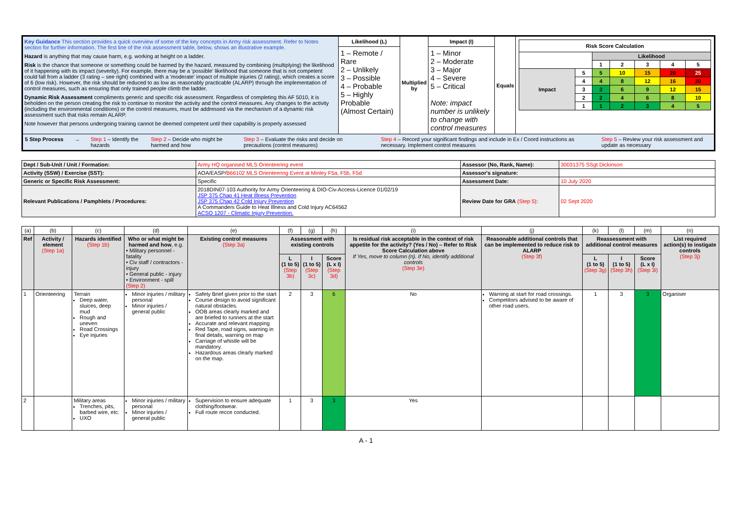| Key Guidance This section provides a quick overview of some of the key concepts in Army risk assessment. Refer to Notes section for further information. The first line of the risk assessment table, below, shows an illustrative example. Hazard is anything that may cause harm, e.g. working at height on a ladder. Risk is the chance that someone or something could be harmed by the hazard, measured by combining (multiplying) the likelihood of it happening with its impact (severity). For example, there may be a 'possible' likelihood that someone that is not competent could fall from a ladder (3 rating – see right) combined with a 'moderate' impact of multiple injuries (2 rating), which creates a score of 6 (low risk). However, the risk should be reduced to as low as reasonably practicable (ALARP) through the implementation of control measures, such as ensuring that only trained people climb the ladder. Dynamic Risk Assessment compliments generic and specific risk assessment. Regardless of completing this AF 5010, it is beholden on the person creating the risk to continue to monitor the activity and the control measures. Any changes to the activity (including the environmental conditions) or the control measures, must be addressed via the mechanism of a dynamic risk assessment such that risks remain ALARP. Note however that persons undergoing training cannot be deemed competent until their capability is properly assessed | Likelihood (L) 1 – Remote / Rare 2 – Unlikely 3 – Possible 4 – Probable 5 – Highly Probable (Almost Certain) | Multiplied by | Impact (I) 1 – Minor 2 – Moderate 3 – Major 4 – Severe 5 – Critical Note: impact number is unlikely to change with control measures | Equals | / Risk Score Calculation / / / / / / / / / / Likelihood / / / / / / / / 1 / 2 / 3 / 4 / 5 / / Impact / 5 / 5 / 10 / 15 / 20 / 25 / / / 4 / 4 / 8 / 12 / 16 / 20 / / / 3 / 3 / 6 / 9 / 12 / 15 / / / 2 / 2 / 4 / 6 / 8 / 10 / / / 1 / 1 / 2 / 3 / 4 / 5 / |
| 5 Step Process → Step 1 – Identify the hazards Step 2 – Decide who might be harmed and how Step 3 – Evaluate the risks and decide on precautions (control measures) Step 4 – Record your significant findings and include in Ex / Coord instructions as necessary. Implement control measures Step 5 – Review your risk assessment and update as necessary | | | | | |
| Dept / Sub-Unit / Unit / Formation: | Army HQ organised MLS Orienteering event | Assessor (No, Rank, Name): | 30031375 SSgt Dickinson |
| Activity (SSW) / Exercise (SST): | AOA/EASP/ B66102 MLS Orienteering Event at Minley F5a, F5b, F5d | Assessor's signature: | |
| Generic or Specific Risk Assessment: | Specific | Assessment Date: | 10 July 2020 |
| Relevant Publications / Pamphlets / Procedures: | 2018DIN07-103 Authority for Army Orienteering & DIO-Civ-Access-Licence 01/02/19 JSP 375 Chap 41 Heat Illness Prevention JSP 375 Chap 42 Cold Injury Prevention A Commanders Guide to Heat Illness and Cold Injury AC64562 ACSO 1207 - Climatic Injury Prevention. | Review Date for GRA (Step 5) : | 02 Sept 2020 |
| (a) | (b) | (c) | (d) | (e) | (f) | (g) | (h) | (i) | (j) | (k) | (l) | (m) | (n) |
| Ref | Activity / element (Step 1a) | Hazards identified (Step 1b) | Who or what might be harmed and how , e.g. • Military personnel - fatality • Civ staff / contractors - injury • General public - injury • Environment - spill (Step 2) | Existing control measures (Step 3a) | Assessment with existing controls | | | Is residual risk acceptable in the context of risk appetite for the activity? (Yes / No) – Refer to Risk Score Calculation above If Yes, move to column (n). If No, identify additional controls (Step 3e) | Reasonable additional controls that can be implemented to reduce risk to ALARP (Step 3f) | Reassessment with additional control measures | | | List required action(s) to instigate controls (Step 3j) |
| | | | | | L (1 to 5) (Step 3b) | I (1 to 5) (Step 3c) | Score (L x I) (Step 3d) | | | L (1 to 5) (Step 3g) | I (1 to 5) (Step 3h) | Score (L x I) (Step 3i) | |
| 1 | Orienteering | Terrain Deep water, sluices, deep mud Rough and uneven Road Crossings Eye injuries | Minor injuries / military personal Minor injuries / general public | Safety Brief given prior to the start Course design to avoid significant natural obstacles. OOB areas clearly marked and are briefed to runners at the start Accurate and relevant mapping Red Tape, road signs, warning in final details, warning on map Carriage of whistle will be mandatory. Hazardous areas clearly marked on the map. | 2 | 3 | 6 | No | Warning at start for road crossings. Competitors advised to be aware of other road users. | 1 | 3 | 3 | Organiser |
| 2 | | Military areas Trenches, pits, barbed wire, etc. UXO | Minor injuries / military personal Minor injuries / general public | Supervision to ensure adequate clothing/footwear. Full route recce conducted. | 1 | 3 | 3 | Yes | | | | | |
A - 1